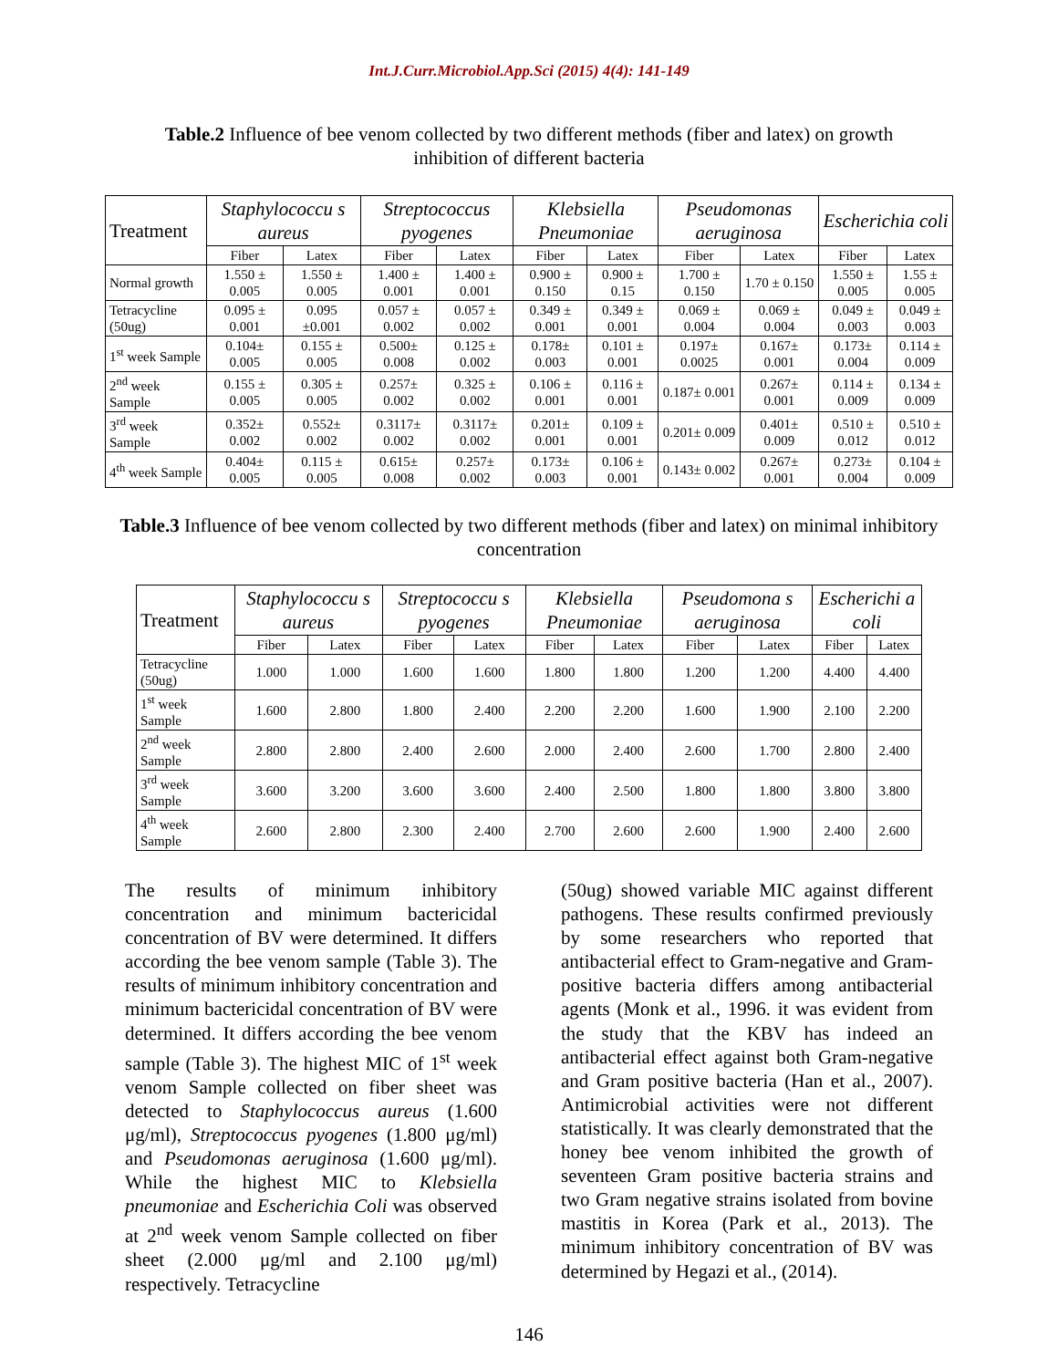Int.J.Curr.Microbiol.App.Sci (2015) 4(4): 141-149
Table.2 Influence of bee venom collected by two different methods (fiber and latex) on growth inhibition of different bacteria
| Treatment | Staphylococcu s aureus | | Streptococcus pyogenes | | Klebsiella Pneumoniae | | Pseudomonas aeruginosa | | Escherichia coli | |
| | Fiber | Latex | Fiber | Latex | Fiber | Latex | Fiber | Latex | Fiber | Latex |
| Normal growth | 1.550 ± 0.005 | 1.550 ± 0.005 | 1.400 ± 0.001 | 1.400 ± 0.001 | 0.900 ± 0.150 | 0.900 ± 0.15 | 1.700 ± 0.150 | 1.70 ± 0.150 | 1.550 ± 0.005 | 1.55 ± 0.005 |
| Tetracycline (50ug) | 0.095 ± 0.001 | 0.095 ±0.001 | 0.057 ± 0.002 | 0.057 ± 0.002 | 0.349 ± 0.001 | 0.349 ± 0.001 | 0.069 ± 0.004 | 0.069 ± 0.004 | 0.049 ± 0.003 | 0.049 ± 0.003 |
| 1<sup>st</sup> week Sample | 0.104± 0.005 | 0.155 ± 0.005 | 0.500± 0.008 | 0.125 ± 0.002 | 0.178± 0.003 | 0.101 ± 0.001 | 0.197± 0.0025 | 0.167± 0.001 | 0.173± 0.004 | 0.114 ± 0.009 |
| 2<sup>nd</sup> week Sample | 0.155 ± 0.005 | 0.305 ± 0.005 | 0.257± 0.002 | 0.325 ± 0.002 | 0.106 ± 0.001 | 0.116 ± 0.001 | 0.187± 0.001 | 0.267± 0.001 | 0.114 ± 0.009 | 0.134 ± 0.009 |
| 3<sup>rd</sup> week Sample | 0.352± 0.002 | 0.552± 0.002 | 0.3117± 0.002 | 0.3117± 0.002 | 0.201± 0.001 | 0.109 ± 0.001 | 0.201± 0.009 | 0.401± 0.009 | 0.510 ± 0.012 | 0.510 ± 0.012 |
| 4<sup>th</sup> week Sample | 0.404± 0.005 | 0.115 ± 0.005 | 0.615± 0.008 | 0.257± 0.002 | 0.173± 0.003 | 0.106 ± 0.001 | 0.143± 0.002 | 0.267± 0.001 | 0.273± 0.004 | 0.104 ± 0.009 |
Table.3 Influence of bee venom collected by two different methods (fiber and latex) on minimal inhibitory concentration
| Treatment | Staphylococcu s aureus | | Streptococcu s pyogenes | | Klebsiella Pneumoniae | | Pseudomona s aeruginosa | | Escherichi a coli | |
| | Fiber | Latex | Fiber | Latex | Fiber | Latex | Fiber | Latex | Fiber | Latex |
| Tetracycline (50ug) | 1.000 | 1.000 | 1.600 | 1.600 | 1.800 | 1.800 | 1.200 | 1.200 | 4.400 | 4.400 |
| 1<sup>st</sup> week Sample | 1.600 | 2.800 | 1.800 | 2.400 | 2.200 | 2.200 | 1.600 | 1.900 | 2.100 | 2.200 |
| 2<sup>nd</sup> week Sample | 2.800 | 2.800 | 2.400 | 2.600 | 2.000 | 2.400 | 2.600 | 1.700 | 2.800 | 2.400 |
| 3<sup>rd</sup> week Sample | 3.600 | 3.200 | 3.600 | 3.600 | 2.400 | 2.500 | 1.800 | 1.800 | 3.800 | 3.800 |
| 4<sup>th</sup> week Sample | 2.600 | 2.800 | 2.300 | 2.400 | 2.700 | 2.600 | 2.600 | 1.900 | 2.400 | 2.600 |
The results of minimum inhibitory concentration and minimum bactericidal concentration of BV were determined. It differs according the bee venom sample (Table 3). The results of minimum inhibitory concentration and minimum bactericidal concentration of BV were determined. It differs according the bee venom sample (Table 3). The highest MIC of 1<sup>st</sup> week venom Sample collected on fiber sheet was detected to Staphylococcus aureus (1.600 μg/ml), Streptococcus pyogenes (1.800 μg/ml) and Pseudomonas aeruginosa (1.600 μg/ml). While the highest MIC to Klebsiella pneumoniae and Escherichia Coli was observed at 2<sup>nd</sup> week venom Sample collected on fiber sheet (2.000 μg/ml and 2.100 μg/ml) respectively. Tetracycline
(50ug) showed variable MIC against different pathogens. These results confirmed previously by some researchers who reported that antibacterial effect to Gram-negative and Gram-positive bacteria differs among antibacterial agents (Monk et al., 1996. it was evident from the study that the KBV has indeed an antibacterial effect against both Gram-negative and Gram positive bacteria (Han et al., 2007). Antimicrobial activities were not different statistically. It was clearly demonstrated that the honey bee venom inhibited the growth of seventeen Gram positive bacteria strains and two Gram negative strains isolated from bovine mastitis in Korea (Park et al., 2013). The minimum inhibitory concentration of BV was determined by Hegazi et al., (2014).
146